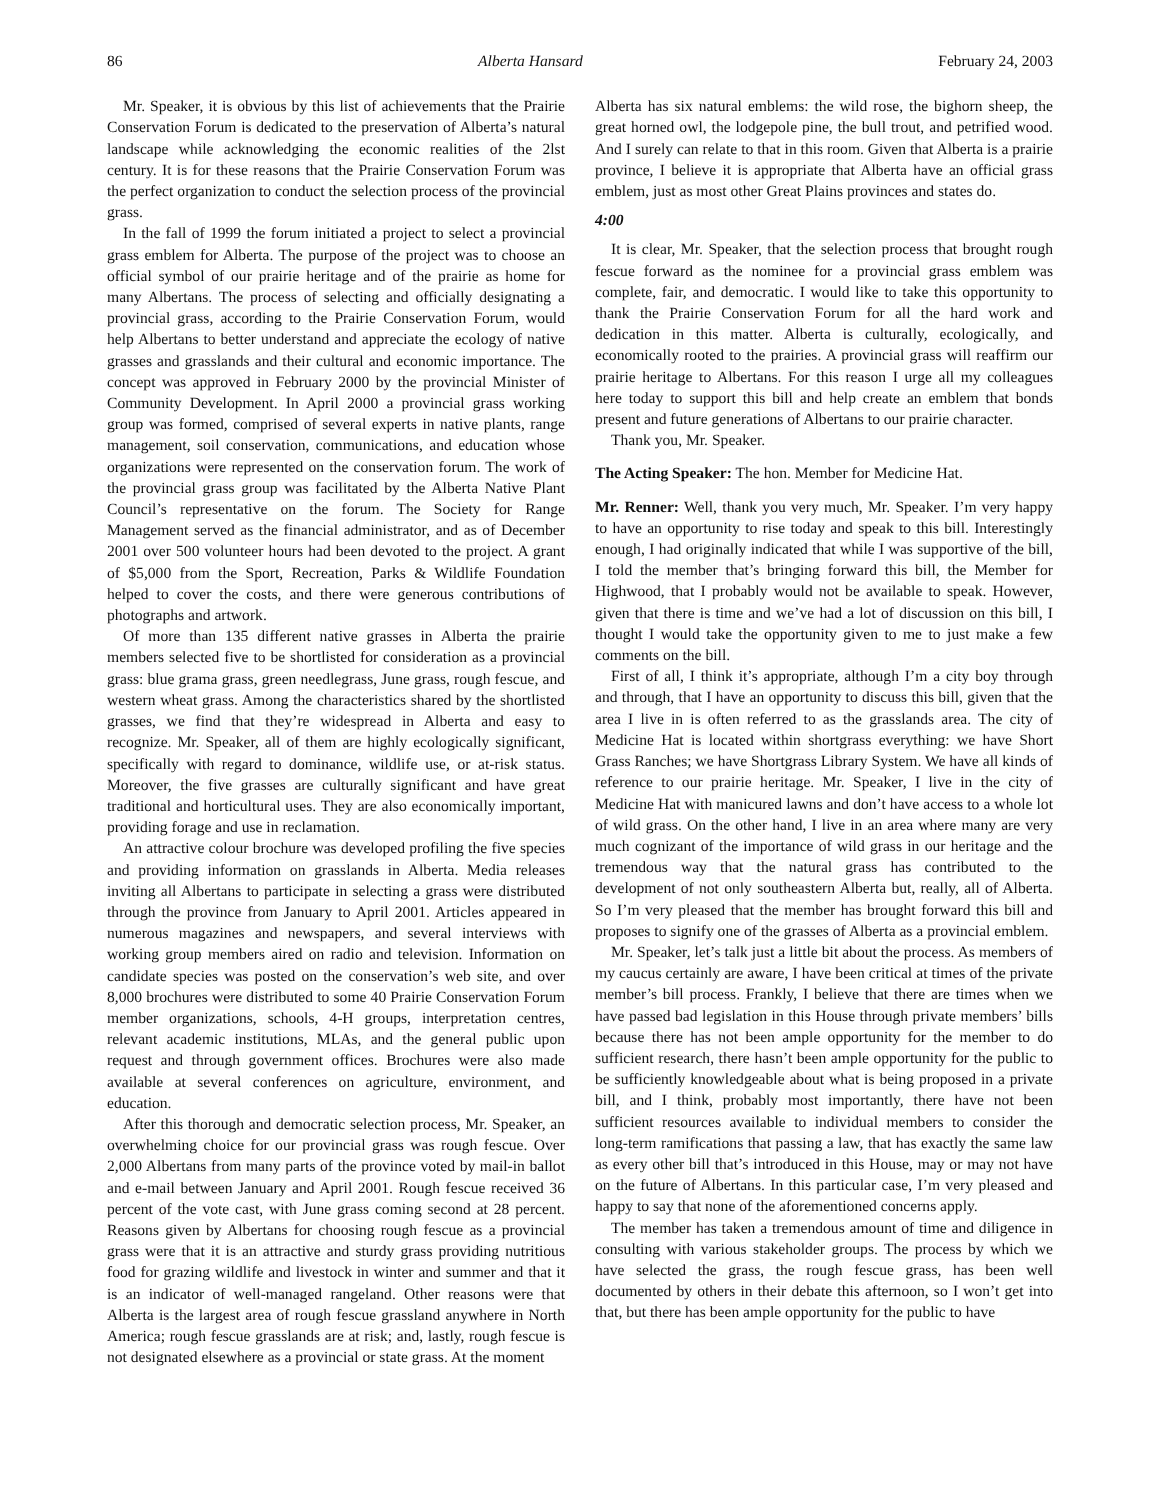86 Alberta Hansard February 24, 2003
Mr. Speaker, it is obvious by this list of achievements that the Prairie Conservation Forum is dedicated to the preservation of Alberta’s natural landscape while acknowledging the economic realities of the 2lst century. It is for these reasons that the Prairie Conservation Forum was the perfect organization to conduct the selection process of the provincial grass.
In the fall of 1999 the forum initiated a project to select a provincial grass emblem for Alberta. The purpose of the project was to choose an official symbol of our prairie heritage and of the prairie as home for many Albertans. The process of selecting and officially designating a provincial grass, according to the Prairie Conservation Forum, would help Albertans to better understand and appreciate the ecology of native grasses and grasslands and their cultural and economic importance. The concept was approved in February 2000 by the provincial Minister of Community Development. In April 2000 a provincial grass working group was formed, comprised of several experts in native plants, range management, soil conservation, communications, and education whose organizations were represented on the conservation forum. The work of the provincial grass group was facilitated by the Alberta Native Plant Council’s representative on the forum. The Society for Range Management served as the financial administrator, and as of December 2001 over 500 volunteer hours had been devoted to the project. A grant of $5,000 from the Sport, Recreation, Parks & Wildlife Foundation helped to cover the costs, and there were generous contributions of photographs and artwork.
Of more than 135 different native grasses in Alberta the prairie members selected five to be shortlisted for consideration as a provincial grass: blue grama grass, green needlegrass, June grass, rough fescue, and western wheat grass. Among the characteristics shared by the shortlisted grasses, we find that they’re widespread in Alberta and easy to recognize. Mr. Speaker, all of them are highly ecologically significant, specifically with regard to dominance, wildlife use, or at-risk status. Moreover, the five grasses are culturally significant and have great traditional and horticultural uses. They are also economically important, providing forage and use in reclamation.
An attractive colour brochure was developed profiling the five species and providing information on grasslands in Alberta. Media releases inviting all Albertans to participate in selecting a grass were distributed through the province from January to April 2001. Articles appeared in numerous magazines and newspapers, and several interviews with working group members aired on radio and television. Information on candidate species was posted on the conservation’s web site, and over 8,000 brochures were distributed to some 40 Prairie Conservation Forum member organizations, schools, 4-H groups, interpretation centres, relevant academic institutions, MLAs, and the general public upon request and through government offices. Brochures were also made available at several conferences on agriculture, environment, and education.
After this thorough and democratic selection process, Mr. Speaker, an overwhelming choice for our provincial grass was rough fescue. Over 2,000 Albertans from many parts of the province voted by mail-in ballot and e-mail between January and April 2001. Rough fescue received 36 percent of the vote cast, with June grass coming second at 28 percent. Reasons given by Albertans for choosing rough fescue as a provincial grass were that it is an attractive and sturdy grass providing nutritious food for grazing wildlife and livestock in winter and summer and that it is an indicator of well-managed rangeland. Other reasons were that Alberta is the largest area of rough fescue grassland anywhere in North America; rough fescue grasslands are at risk; and, lastly, rough fescue is not designated elsewhere as a provincial or state grass. At the moment
Alberta has six natural emblems: the wild rose, the bighorn sheep, the great horned owl, the lodgepole pine, the bull trout, and petrified wood. And I surely can relate to that in this room. Given that Alberta is a prairie province, I believe it is appropriate that Alberta have an official grass emblem, just as most other Great Plains provinces and states do.
4:00
It is clear, Mr. Speaker, that the selection process that brought rough fescue forward as the nominee for a provincial grass emblem was complete, fair, and democratic. I would like to take this opportunity to thank the Prairie Conservation Forum for all the hard work and dedication in this matter. Alberta is culturally, ecologically, and economically rooted to the prairies. A provincial grass will reaffirm our prairie heritage to Albertans. For this reason I urge all my colleagues here today to support this bill and help create an emblem that bonds present and future generations of Albertans to our prairie character.
Thank you, Mr. Speaker.
The Acting Speaker: The hon. Member for Medicine Hat.
Mr. Renner: Well, thank you very much, Mr. Speaker. I’m very happy to have an opportunity to rise today and speak to this bill. Interestingly enough, I had originally indicated that while I was supportive of the bill, I told the member that’s bringing forward this bill, the Member for Highwood, that I probably would not be available to speak. However, given that there is time and we’ve had a lot of discussion on this bill, I thought I would take the opportunity given to me to just make a few comments on the bill.
First of all, I think it’s appropriate, although I’m a city boy through and through, that I have an opportunity to discuss this bill, given that the area I live in is often referred to as the grasslands area. The city of Medicine Hat is located within shortgrass everything: we have Short Grass Ranches; we have Shortgrass Library System. We have all kinds of reference to our prairie heritage. Mr. Speaker, I live in the city of Medicine Hat with manicured lawns and don’t have access to a whole lot of wild grass. On the other hand, I live in an area where many are very much cognizant of the importance of wild grass in our heritage and the tremendous way that the natural grass has contributed to the development of not only southeastern Alberta but, really, all of Alberta. So I’m very pleased that the member has brought forward this bill and proposes to signify one of the grasses of Alberta as a provincial emblem.
Mr. Speaker, let’s talk just a little bit about the process. As members of my caucus certainly are aware, I have been critical at times of the private member’s bill process. Frankly, I believe that there are times when we have passed bad legislation in this House through private members’ bills because there has not been ample opportunity for the member to do sufficient research, there hasn’t been ample opportunity for the public to be sufficiently knowledgeable about what is being proposed in a private bill, and I think, probably most importantly, there have not been sufficient resources available to individual members to consider the long-term ramifications that passing a law, that has exactly the same law as every other bill that’s introduced in this House, may or may not have on the future of Albertans. In this particular case, I’m very pleased and happy to say that none of the aforementioned concerns apply.
The member has taken a tremendous amount of time and diligence in consulting with various stakeholder groups. The process by which we have selected the grass, the rough fescue grass, has been well documented by others in their debate this afternoon, so I won’t get into that, but there has been ample opportunity for the public to have